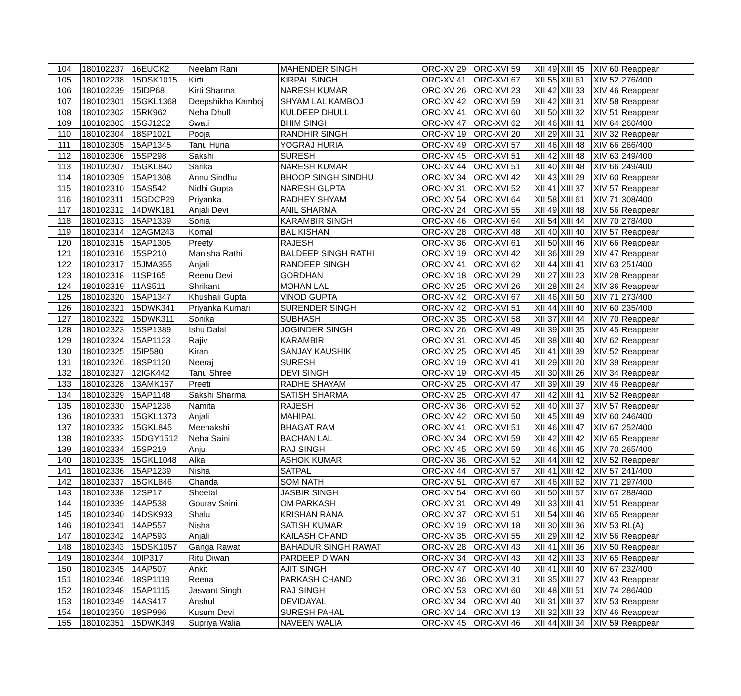| 104 | 180102237 | 16EUCK2 | Neelam Rani | MAHENDER SINGH | ORC-XV 29 | ORC-XVI 59 | XII 49 | XIII 45 | XIV 60 | Reappear |
| 105 | 180102238 | 15DSK1015 | Kirti | KIRPAL SINGH | ORC-XV 41 | ORC-XVI 67 | XII 55 | XIII 61 | XIV 52 | 276/400 |
| 106 | 180102239 | 15IDP68 | Kirti Sharma | NARESH KUMAR | ORC-XV 26 | ORC-XVI 23 | XII 42 | XIII 33 | XIV 46 | Reappear |
| 107 | 180102301 | 15GKL1368 | Deepshikha Kamboj | SHYAM LAL KAMBOJ | ORC-XV 42 | ORC-XVI 59 | XII 42 | XIII 31 | XIV 58 | Reappear |
| 108 | 180102302 | 15RK962 | Neha Dhull | KULDEEP DHULL | ORC-XV 41 | ORC-XVI 60 | XII 50 | XIII 32 | XIV 51 | Reappear |
| 109 | 180102303 | 15GJ1232 | Swati | BHIM SINGH | ORC-XV 47 | ORC-XVI 62 | XII 46 | XIII 41 | XIV 64 | 260/400 |
| 110 | 180102304 | 18SP1021 | Pooja | RANDHIR SINGH | ORC-XV 19 | ORC-XVI 20 | XII 29 | XIII 31 | XIV 32 | Reappear |
| 111 | 180102305 | 15AP1345 | Tanu Huria | YOGRAJ HURIA | ORC-XV 49 | ORC-XVI 57 | XII 46 | XIII 48 | XIV 66 | 266/400 |
| 112 | 180102306 | 15SP298 | Sakshi | SURESH | ORC-XV 45 | ORC-XVI 51 | XII 42 | XIII 48 | XIV 63 | 249/400 |
| 113 | 180102307 | 15GKL840 | Sarika | NARESH KUMAR | ORC-XV 44 | ORC-XVI 51 | XII 40 | XIII 48 | XIV 66 | 249/400 |
| 114 | 180102309 | 15AP1308 | Annu Sindhu | BHOOP SINGH SINDHU | ORC-XV 34 | ORC-XVI 42 | XII 43 | XIII 29 | XIV 60 | Reappear |
| 115 | 180102310 | 15AS542 | Nidhi Gupta | NARESH GUPTA | ORC-XV 31 | ORC-XVI 52 | XII 41 | XIII 37 | XIV 57 | Reappear |
| 116 | 180102311 | 15GDCP29 | Priyanka | RADHEY SHYAM | ORC-XV 54 | ORC-XVI 64 | XII 58 | XIII 61 | XIV 71 | 308/400 |
| 117 | 180102312 | 14DWK181 | Anjali Devi | ANIL SHARMA | ORC-XV 24 | ORC-XVI 55 | XII 49 | XIII 48 | XIV 56 | Reappear |
| 118 | 180102313 | 15AP1339 | Sonia | KARAMBIR SINGH | ORC-XV 46 | ORC-XVI 64 | XII 54 | XIII 44 | XIV 70 | 278/400 |
| 119 | 180102314 | 12AGM243 | Komal | BAL KISHAN | ORC-XV 28 | ORC-XVI 48 | XII 40 | XIII 40 | XIV 57 | Reappear |
| 120 | 180102315 | 15AP1305 | Preety | RAJESH | ORC-XV 36 | ORC-XVI 61 | XII 50 | XIII 46 | XIV 66 | Reappear |
| 121 | 180102316 | 15SP210 | Manisha Rathi | BALDEEP SINGH RATHI | ORC-XV 19 | ORC-XVI 42 | XII 36 | XIII 29 | XIV 47 | Reappear |
| 122 | 180102317 | 15JMA355 | Anjali | RANDEEP SINGH | ORC-XV 41 | ORC-XVI 62 | XII 44 | XIII 41 | XIV 63 | 251/400 |
| 123 | 180102318 | 11SP165 | Reenu Devi | GORDHAN | ORC-XV 18 | ORC-XVI 29 | XII 27 | XIII 23 | XIV 28 | Reappear |
| 124 | 180102319 | 11AS511 | Shrikant | MOHAN LAL | ORC-XV 25 | ORC-XVI 26 | XII 28 | XIII 24 | XIV 36 | Reappear |
| 125 | 180102320 | 15AP1347 | Khushali Gupta | VINOD GUPTA | ORC-XV 42 | ORC-XVI 67 | XII 46 | XIII 50 | XIV 71 | 273/400 |
| 126 | 180102321 | 15DWK341 | Priyanka Kumari | SURENDER SINGH | ORC-XV 42 | ORC-XVI 51 | XII 44 | XIII 40 | XIV 60 | 235/400 |
| 127 | 180102322 | 15DWK311 | Sonika | SUBHASH | ORC-XV 35 | ORC-XVI 58 | XII 37 | XIII 44 | XIV 70 | Reappear |
| 128 | 180102323 | 15SP1389 | Ishu Dalal | JOGINDER SINGH | ORC-XV 26 | ORC-XVI 49 | XII 39 | XIII 35 | XIV 45 | Reappear |
| 129 | 180102324 | 15AP1123 | Rajiv | KARAMBIR | ORC-XV 31 | ORC-XVI 45 | XII 38 | XIII 40 | XIV 62 | Reappear |
| 130 | 180102325 | 15IP580 | Kiran | SANJAY KAUSHIK | ORC-XV 25 | ORC-XVI 45 | XII 41 | XIII 39 | XIV 52 | Reappear |
| 131 | 180102326 | 18SP1120 | Neeraj | SURESH | ORC-XV 19 | ORC-XVI 41 | XII 29 | XIII 20 | XIV 39 | Reappear |
| 132 | 180102327 | 12IGK442 | Tanu Shree | DEVI SINGH | ORC-XV 19 | ORC-XVI 45 | XII 30 | XIII 26 | XIV 34 | Reappear |
| 133 | 180102328 | 13AMK167 | Preeti | RADHE SHAYAM | ORC-XV 25 | ORC-XVI 47 | XII 39 | XIII 39 | XIV 46 | Reappear |
| 134 | 180102329 | 15AP1148 | Sakshi Sharma | SATISH SHARMA | ORC-XV 25 | ORC-XVI 47 | XII 42 | XIII 41 | XIV 52 | Reappear |
| 135 | 180102330 | 15AP1236 | Namita | RAJESH | ORC-XV 36 | ORC-XVI 52 | XII 40 | XIII 37 | XIV 57 | Reappear |
| 136 | 180102331 | 15GKL1373 | Anjali | MAHIPAL | ORC-XV 42 | ORC-XVI 50 | XII 45 | XIII 49 | XIV 60 | 246/400 |
| 137 | 180102332 | 15GKL845 | Meenakshi | BHAGAT RAM | ORC-XV 41 | ORC-XVI 51 | XII 46 | XIII 47 | XIV 67 | 252/400 |
| 138 | 180102333 | 15DGY1512 | Neha Saini | BACHAN LAL | ORC-XV 34 | ORC-XVI 59 | XII 42 | XIII 42 | XIV 65 | Reappear |
| 139 | 180102334 | 15SP219 | Anju | RAJ SINGH | ORC-XV 45 | ORC-XVI 59 | XII 46 | XIII 45 | XIV 70 | 265/400 |
| 140 | 180102335 | 15GKL1048 | Alka | ASHOK KUMAR | ORC-XV 36 | ORC-XVI 52 | XII 44 | XIII 42 | XIV 52 | Reappear |
| 141 | 180102336 | 15AP1239 | Nisha | SATPAL | ORC-XV 44 | ORC-XVI 57 | XII 41 | XIII 42 | XIV 57 | 241/400 |
| 142 | 180102337 | 15GKL846 | Chanda | SOM NATH | ORC-XV 51 | ORC-XVI 67 | XII 46 | XIII 62 | XIV 71 | 297/400 |
| 143 | 180102338 | 12SP17 | Sheetal | JASBIR SINGH | ORC-XV 54 | ORC-XVI 60 | XII 50 | XIII 57 | XIV 67 | 288/400 |
| 144 | 180102339 | 14AP538 | Gourav Saini | OM PARKASH | ORC-XV 31 | ORC-XVI 49 | XII 33 | XIII 41 | XIV 51 | Reappear |
| 145 | 180102340 | 14DSK933 | Shalu | KRISHAN RANA | ORC-XV 37 | ORC-XVI 51 | XII 54 | XIII 46 | XIV 65 | Reappear |
| 146 | 180102341 | 14AP557 | Nisha | SATISH KUMAR | ORC-XV 19 | ORC-XVI 18 | XII 30 | XIII 36 | XIV 53 | RL(A) |
| 147 | 180102342 | 14AP593 | Anjali | KAILASH CHAND | ORC-XV 35 | ORC-XVI 55 | XII 29 | XIII 42 | XIV 56 | Reappear |
| 148 | 180102343 | 15DSK1057 | Ganga Rawat | BAHADUR SINGH RAWAT | ORC-XV 28 | ORC-XVI 43 | XII 41 | XIII 36 | XIV 50 | Reappear |
| 149 | 180102344 | 10IP317 | Ritu Diwan | PARDEEP DIWAN | ORC-XV 34 | ORC-XVI 43 | XII 42 | XIII 33 | XIV 65 | Reappear |
| 150 | 180102345 | 14AP507 | Ankit | AJIT SINGH | ORC-XV 47 | ORC-XVI 40 | XII 41 | XIII 40 | XIV 67 | 232/400 |
| 151 | 180102346 | 18SP1119 | Reena | PARKASH CHAND | ORC-XV 36 | ORC-XVI 31 | XII 35 | XIII 27 | XIV 43 | Reappear |
| 152 | 180102348 | 15AP1115 | Jasvant Singh | RAJ SINGH | ORC-XV 53 | ORC-XVI 60 | XII 48 | XIII 51 | XIV 74 | 286/400 |
| 153 | 180102349 | 14AS417 | Anshul | DEVIDAYAL | ORC-XV 34 | ORC-XVI 40 | XII 31 | XIII 37 | XIV 53 | Reappear |
| 154 | 180102350 | 18SP996 | Kusum Devi | SURESH PAHAL | ORC-XV 14 | ORC-XVI 13 | XII 32 | XIII 33 | XIV 46 | Reappear |
| 155 | 180102351 | 15DWK349 | Supriya Walia | NAVEEN WALIA | ORC-XV 45 | ORC-XVI 46 | XII 44 | XIII 34 | XIV 59 | Reappear |